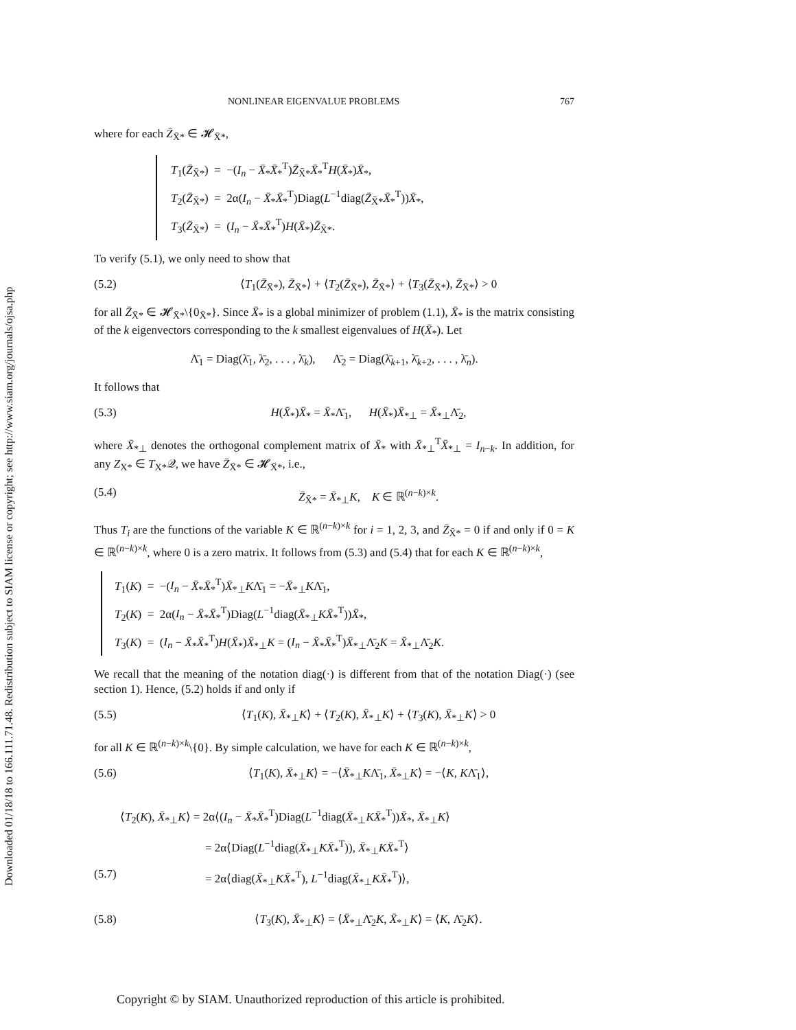Downloaded 01/18/18 to 166.111.71.48. Redistribution subject to SIAM license or copyright; see http://www.siam.org/journals/ojsa.php
NONLINEAR EIGENVALUE PROBLEMS 767
where for each Z̄<sub>X̄*</sub> ∈ 𝓗<sub>X̄*</sub>,
T<sub>1</sub>(Z̄<sub>X̄*</sub>) = −(I<sub>n</sub> − X̄<sub>*</sub>X̄<sub>*</sub><sup>T</sup>)Z̄<sub>X̄*</sub>X̄<sub>*</sub><sup>T</sup>H(X̄<sub>*</sub>)X̄<sub>*</sub>,
T<sub>2</sub>(Z̄<sub>X̄*</sub>) = 2α(I<sub>n</sub> − X̄<sub>*</sub>X̄<sub>*</sub><sup>T</sup>)Diag(L<sup>−1</sup>diag(Z̄<sub>X̄*</sub>X̄<sub>*</sub><sup>T</sup>))X̄<sub>*</sub>,
T<sub>3</sub>(Z̄<sub>X̄*</sub>) = (I<sub>n</sub> − X̄<sub>*</sub>X̄<sub>*</sub><sup>T</sup>)H(X̄<sub>*</sub>)Z̄<sub>X̄*</sub>.
To verify (5.1), we only need to show that
(5.2) ⟨T<sub>1</sub>(Z̄<sub>X̄*</sub>), Z̄<sub>X̄*</sub>⟩ + ⟨T<sub>2</sub>(Z̄<sub>X̄*</sub>), Z̄<sub>X̄*</sub>⟩ + ⟨T<sub>3</sub>(Z̄<sub>X̄*</sub>), Z̄<sub>X̄*</sub>⟩ > 0
for all Z̄<sub>X̄*</sub> ∈ 𝓗<sub>X̄*</sub>\{0<sub>X̄*</sub>}. Since X̄<sub>*</sub> is a global minimizer of problem (1.1), X̄<sub>*</sub> is the matrix consisting of the k eigenvectors corresponding to the k smallest eigenvalues of H(X̄<sub>*</sub>). Let
Λ̄<sub>1</sub> = Diag(λ̄<sub>1</sub>, λ̄<sub>2</sub>, . . . , λ̄<sub>k</sub>), Λ̄<sub>2</sub> = Diag(λ̄<sub>k+1</sub>, λ̄<sub>k+2</sub>, . . . , λ̄<sub>n</sub>).
It follows that
(5.3) H(X̄<sub>*</sub>)X̄<sub>*</sub> = X̄<sub>*</sub>Λ̄<sub>1</sub>, H(X̄<sub>*</sub>)X̄<sub>*⊥</sub> = X̄<sub>*⊥</sub>Λ̄<sub>2</sub>,
where X̄<sub>*⊥</sub> denotes the orthogonal complement matrix of X̄<sub>*</sub> with X̄<sub>*⊥</sub><sup>T</sup>X̄<sub>*⊥</sub> = I<sub>n−k</sub>. In addition, for any Z<sub>X*</sub> ∈ T<sub>X*</sub>𝒬, we have Z̄<sub>X̄*</sub> ∈ 𝓗<sub>X̄*</sub>, i.e.,
(5.4) Z̄<sub>X̄*</sub> = X̄<sub>*⊥</sub>K, K ∈ ℝ<sup>(n−k)×k</sup>.
Thus T<sub>i</sub> are the functions of the variable K ∈ ℝ<sup>(n−k)×k</sup> for i = 1, 2, 3, and Z̄<sub>X̄*</sub> = 0 if and only if 0 = K ∈ ℝ<sup>(n−k)×k</sup>, where 0 is a zero matrix. It follows from (5.3) and (5.4) that for each K ∈ ℝ<sup>(n−k)×k</sup>,
T<sub>1</sub>(K) = −(I<sub>n</sub> − X̄<sub>*</sub>X̄<sub>*</sub><sup>T</sup>)X̄<sub>*⊥</sub>KΛ̄<sub>1</sub> = −X̄<sub>*⊥</sub>KΛ̄<sub>1</sub>,
T<sub>2</sub>(K) = 2α(I<sub>n</sub> − X̄<sub>*</sub>X̄<sub>*</sub><sup>T</sup>)Diag(L<sup>−1</sup>diag(X̄<sub>*⊥</sub>KX̄<sub>*</sub><sup>T</sup>))X̄<sub>*</sub>,
T<sub>3</sub>(K) = (I<sub>n</sub> − X̄<sub>*</sub>X̄<sub>*</sub><sup>T</sup>)H(X̄<sub>*</sub>)X̄<sub>*⊥</sub>K = (I<sub>n</sub> − X̄<sub>*</sub>X̄<sub>*</sub><sup>T</sup>)X̄<sub>*⊥</sub>Λ̄<sub>2</sub>K = X̄<sub>*⊥</sub>Λ̄<sub>2</sub>K.
We recall that the meaning of the notation diag(·) is different from that of the notation Diag(·) (see section 1). Hence, (5.2) holds if and only if
(5.5) ⟨T<sub>1</sub>(K), X̄<sub>*⊥</sub>K⟩ + ⟨T<sub>2</sub>(K), X̄<sub>*⊥</sub>K⟩ + ⟨T<sub>3</sub>(K), X̄<sub>*⊥</sub>K⟩ > 0
for all K ∈ ℝ<sup>(n−k)×k</sup>\{0}. By simple calculation, we have for each K ∈ ℝ<sup>(n−k)×k</sup>,
(5.6) ⟨T<sub>1</sub>(K), X̄<sub>*⊥</sub>K⟩ = −⟨X̄<sub>*⊥</sub>KΛ̄<sub>1</sub>, X̄<sub>*⊥</sub>K⟩ = −⟨K, KΛ̄<sub>1</sub>⟩,
⟨T<sub>2</sub>(K), X̄<sub>*⊥</sub>K⟩ = 2α⟨(I<sub>n</sub> − X̄<sub>*</sub>X̄<sub>*</sub><sup>T</sup>)Diag(L<sup>−1</sup>diag(X̄<sub>*⊥</sub>KX̄<sub>*</sub><sup>T</sup>))X̄<sub>*</sub>, X̄<sub>*⊥</sub>K⟩
= 2α⟨Diag(L<sup>−1</sup>diag(X̄<sub>*⊥</sub>KX̄<sub>*</sub><sup>T</sup>)), X̄<sub>*⊥</sub>KX̄<sub>*</sub><sup>T</sup>⟩
(5.7) = 2α⟨diag(X̄<sub>*⊥</sub>KX̄<sub>*</sub><sup>T</sup>), L<sup>−1</sup>diag(X̄<sub>*⊥</sub>KX̄<sub>*</sub><sup>T</sup>)⟩,
(5.8) ⟨T<sub>3</sub>(K), X̄<sub>*⊥</sub>K⟩ = ⟨X̄<sub>*⊥</sub>Λ̄<sub>2</sub>K, X̄<sub>*⊥</sub>K⟩ = ⟨K, Λ̄<sub>2</sub>K⟩.
Copyright © by SIAM. Unauthorized reproduction of this article is prohibited.